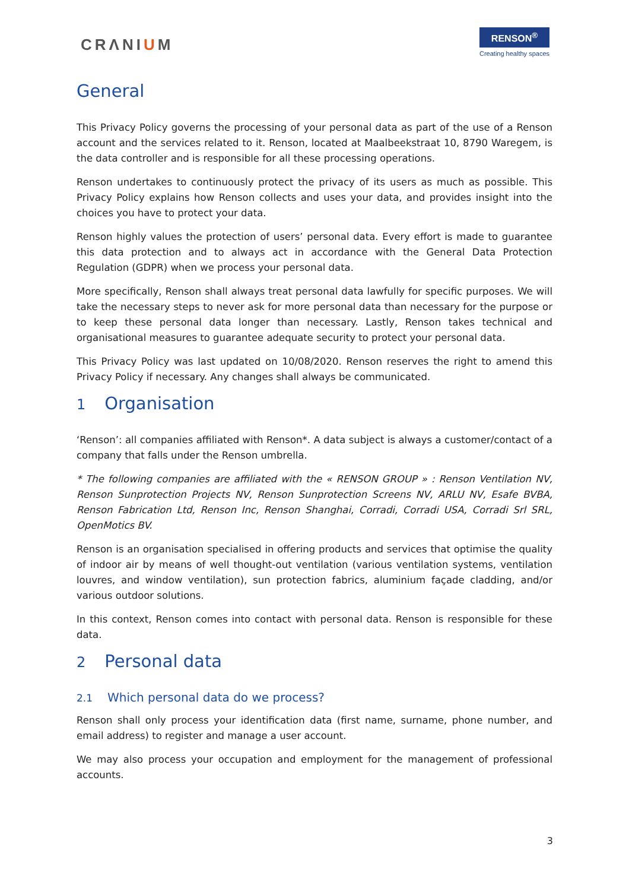CRΛNIUM
RENSON<sup>®</sup>
Creating healthy spaces
General
This Privacy Policy governs the processing of your personal data as part of the use of a Renson account and the services related to it. Renson, located at Maalbeekstraat 10, 8790 Waregem, is the data controller and is responsible for all these processing operations.
Renson undertakes to continuously protect the privacy of its users as much as possible. This Privacy Policy explains how Renson collects and uses your data, and provides insight into the choices you have to protect your data.
Renson highly values the protection of users’ personal data. Every effort is made to guarantee this data protection and to always act in accordance with the General Data Protection Regulation (GDPR) when we process your personal data.
More specifically, Renson shall always treat personal data lawfully for specific purposes. We will take the necessary steps to never ask for more personal data than necessary for the purpose or to keep these personal data longer than necessary. Lastly, Renson takes technical and organisational measures to guarantee adequate security to protect your personal data.
This Privacy Policy was last updated on 10/08/2020. Renson reserves the right to amend this Privacy Policy if necessary. Any changes shall always be communicated.
1 Organisation
‘Renson’: all companies affiliated with Renson*. A data subject is always a customer/contact of a company that falls under the Renson umbrella.
* The following companies are affiliated with the « RENSON GROUP » : Renson Ventilation NV, Renson Sunprotection Projects NV, Renson Sunprotection Screens NV, ARLU NV, Esafe BVBA, Renson Fabrication Ltd, Renson Inc, Renson Shanghai, Corradi, Corradi USA, Corradi Srl SRL, OpenMotics BV.
Renson is an organisation specialised in offering products and services that optimise the quality of indoor air by means of well thought-out ventilation (various ventilation systems, ventilation louvres, and window ventilation), sun protection fabrics, aluminium façade cladding, and/or various outdoor solutions.
In this context, Renson comes into contact with personal data. Renson is responsible for these data.
2 Personal data
2.1 Which personal data do we process?
Renson shall only process your identification data (first name, surname, phone number, and email address) to register and manage a user account.
We may also process your occupation and employment for the management of professional accounts.
3